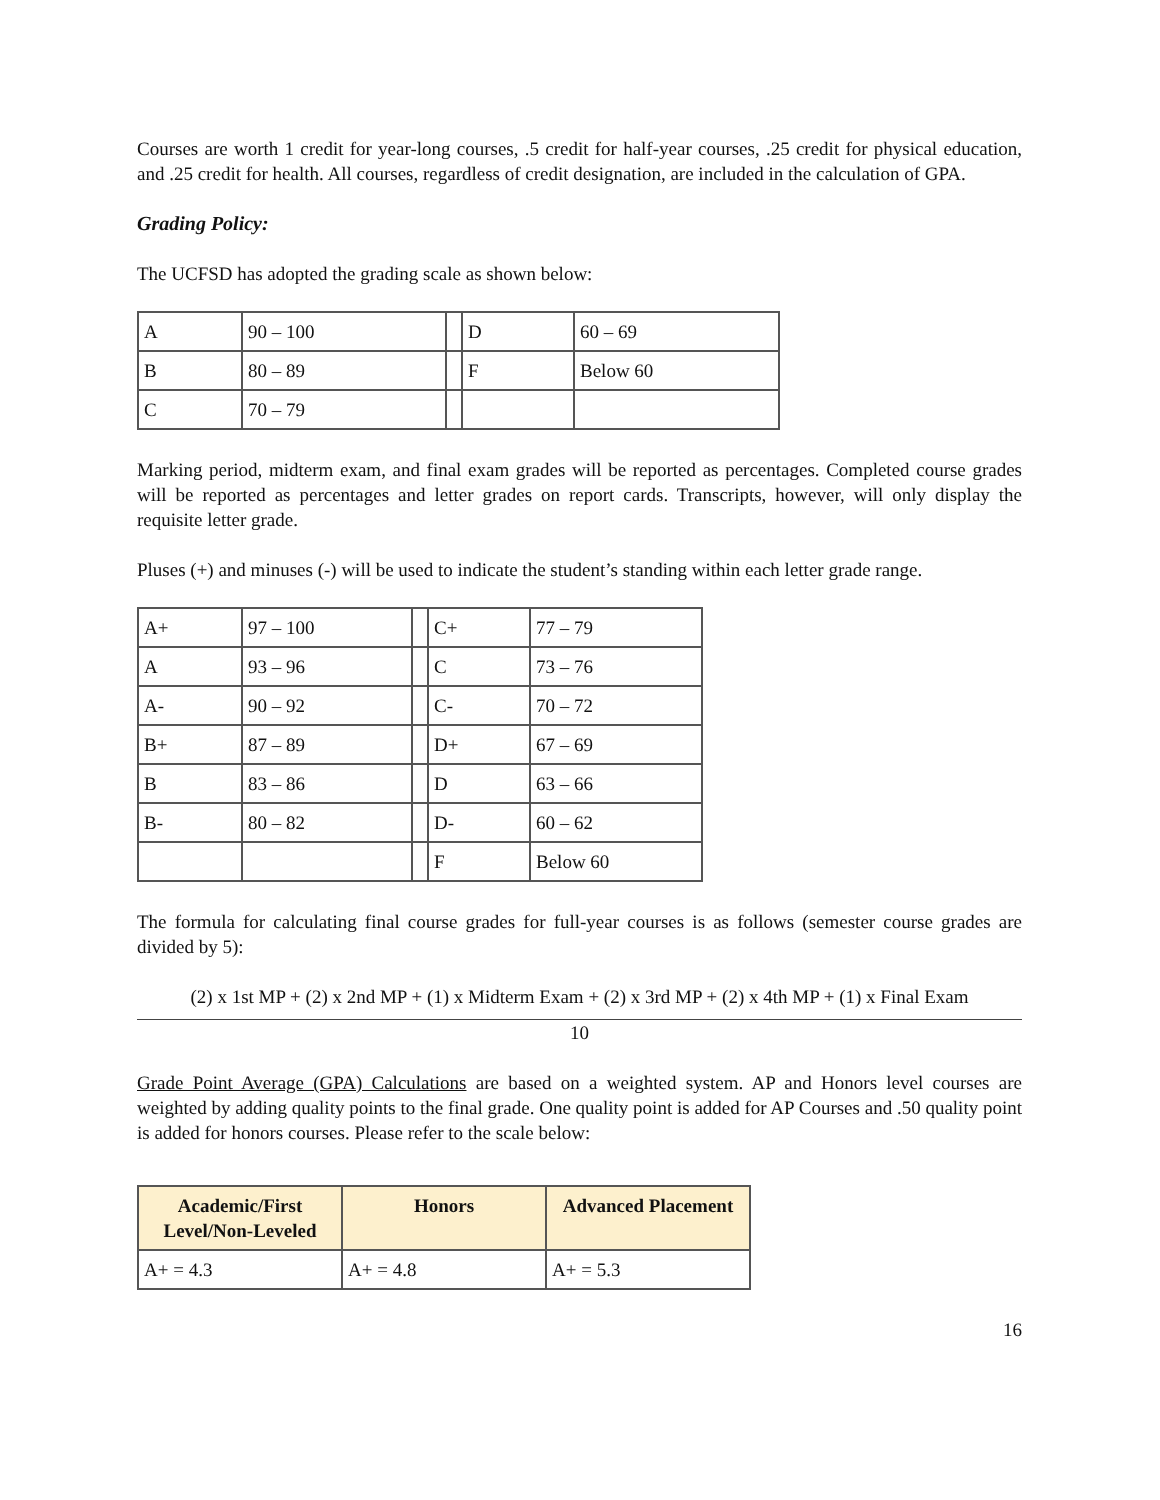Courses are worth 1 credit for year-long courses, .5 credit for half-year courses, .25 credit for physical education, and .25 credit for health. All courses, regardless of credit designation, are included in the calculation of GPA.
Grading Policy:
The UCFSD has adopted the grading scale as shown below:
| A | 90 – 100 | | D | 60 – 69 |
| B | 80 – 89 | | F | Below 60 |
| C | 70 – 79 | | | |
Marking period, midterm exam, and final exam grades will be reported as percentages. Completed course grades will be reported as percentages and letter grades on report cards. Transcripts, however, will only display the requisite letter grade.
Pluses (+) and minuses (-) will be used to indicate the student’s standing within each letter grade range.
| A+ | 97 – 100 | | C+ | 77 – 79 |
| A | 93 – 96 | | C | 73 – 76 |
| A- | 90 – 92 | | C- | 70 – 72 |
| B+ | 87 – 89 | | D+ | 67 – 69 |
| B | 83 – 86 | | D | 63 – 66 |
| B- | 80 – 82 | | D- | 60 – 62 |
| | | | F | Below 60 |
The formula for calculating final course grades for full-year courses is as follows (semester course grades are divided by 5):
(2) x 1st MP + (2) x 2nd MP + (1) x Midterm Exam + (2) x 3rd MP + (2) x 4th MP + (1) x Final Exam
10
Grade Point Average (GPA) Calculations are based on a weighted system. AP and Honors level courses are weighted by adding quality points to the final grade. One quality point is added for AP Courses and .50 quality point is added for honors courses. Please refer to the scale below:
| Academic/First Level/Non-Leveled | Honors | Advanced Placement |
| --- | --- | --- |
| A+ = 4.3 | A+ = 4.8 | A+ = 5.3 |
16